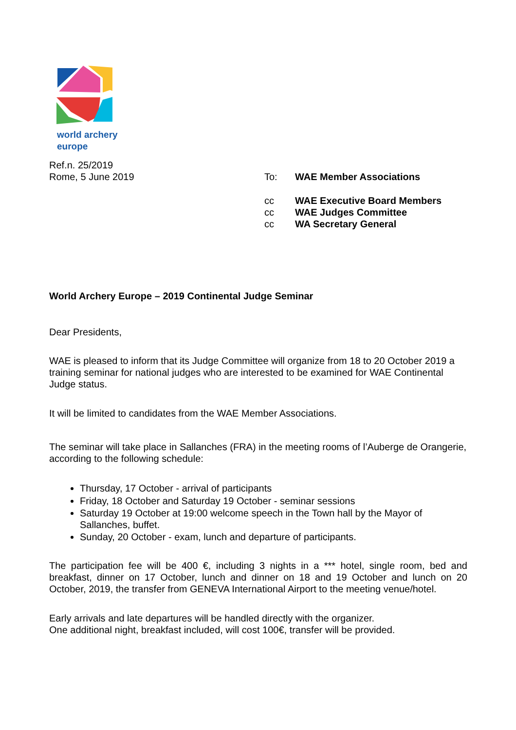world archery
europe
Ref.n. 25/2019
Rome, 5 June 2019
| To: | WAE Member Associations |
| cc | WAE Executive Board Members |
| cc | WAE Judges Committee |
| cc | WA Secretary General |
World Archery Europe – 2019 Continental Judge Seminar
Dear Presidents,
WAE is pleased to inform that its Judge Committee will organize from 18 to 20 October 2019 a training seminar for national judges who are interested to be examined for WAE Continental Judge status.
It will be limited to candidates from the WAE Member Associations.
The seminar will take place in Sallanches (FRA) in the meeting rooms of l’Auberge de Orangerie, according to the following schedule:
Thursday, 17 October - arrival of participants
Friday, 18 October and Saturday 19 October - seminar sessions
Saturday 19 October at 19:00 welcome speech in the Town hall by the Mayor of Sallanches, buffet.
Sunday, 20 October - exam, lunch and departure of participants.
The participation fee will be 400 €, including 3 nights in a *** hotel, single room, bed and breakfast, dinner on 17 October, lunch and dinner on 18 and 19 October and lunch on 20 October, 2019, the transfer from GENEVA International Airport to the meeting venue/hotel.
Early arrivals and late departures will be handled directly with the organizer.
One additional night, breakfast included, will cost 100€, transfer will be provided.